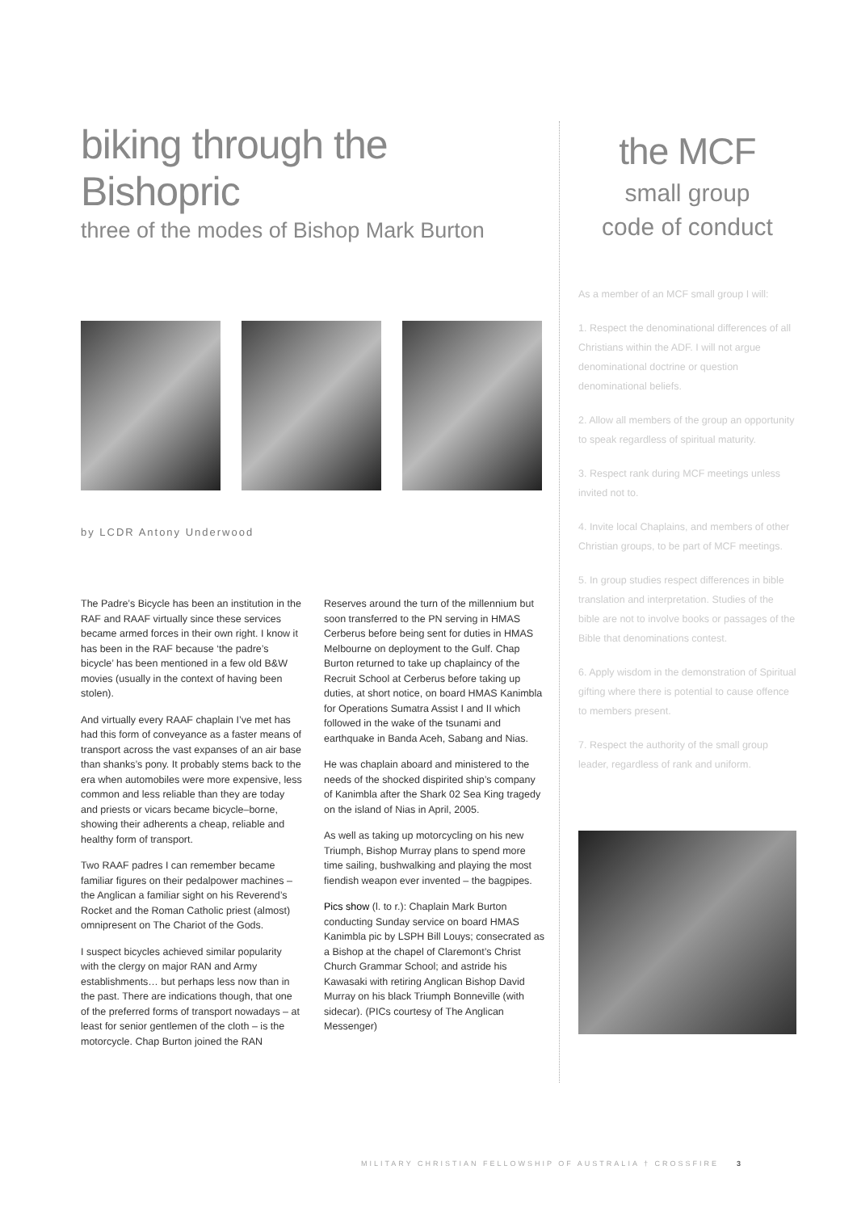biking through the Bishopric
three of the modes of Bishop Mark Burton
by LCDR Antony Underwood
The Padre’s Bicycle has been an institution in the RAF and RAAF virtually since these services became armed forces in their own right. I know it has been in the RAF because ‘the padre’s bicycle’ has been mentioned in a few old B&W movies (usually in the context of having been stolen).
And virtually every RAAF chaplain I’ve met has had this form of conveyance as a faster means of transport across the vast expanses of an air base than shanks’s pony. It probably stems back to the era when automobiles were more expensive, less common and less reliable than they are today and priests or vicars became bicycle–borne, showing their adherents a cheap, reliable and healthy form of transport.
Two RAAF padres I can remember became familiar figures on their pedalpower machines – the Anglican a familiar sight on his Reverend’s Rocket and the Roman Catholic priest (almost) omnipresent on The Chariot of the Gods.
I suspect bicycles achieved similar popularity with the clergy on major RAN and Army establishments… but perhaps less now than in the past. There are indications though, that one of the preferred forms of transport nowadays – at least for senior gentlemen of the cloth – is the motorcycle. Chap Burton joined the RAN Reserves around the turn of the millennium but soon transferred to the PN serving in HMAS Cerberus before being sent for duties in HMAS Melbourne on deployment to the Gulf. Chap Burton returned to take up chaplaincy of the Recruit School at Cerberus before taking up duties, at short notice, on board HMAS Kanimbla for Operations Sumatra Assist I and II which followed in the wake of the tsunami and earthquake in Banda Aceh, Sabang and Nias.
He was chaplain aboard and ministered to the needs of the shocked dispirited ship’s company of Kanimbla after the Shark 02 Sea King tragedy on the island of Nias in April, 2005.
As well as taking up motorcycling on his new Triumph, Bishop Murray plans to spend more time sailing, bushwalking and playing the most fiendish weapon ever invented – the bagpipes.
Pics show (l. to r.): Chaplain Mark Burton conducting Sunday service on board HMAS Kanimbla pic by LSPH Bill Louys; consecrated as a Bishop at the chapel of Claremont’s Christ Church Grammar School; and astride his Kawasaki with retiring Anglican Bishop David Murray on his black Triumph Bonneville (with sidecar). (PICs courtesy of The Anglican Messenger)
the MCF
small group
code of conduct
As a member of an MCF small group I will:
1. Respect the denominational differences of all Christians within the ADF. I will not argue denominational doctrine or question denominational beliefs.
2. Allow all members of the group an opportunity to speak regardless of spiritual maturity.
3. Respect rank during MCF meetings unless invited not to.
4. Invite local Chaplains, and members of other Christian groups, to be part of MCF meetings.
5. In group studies respect differences in bible translation and interpretation. Studies of the bible are not to involve books or passages of the Bible that denominations contest.
6. Apply wisdom in the demonstration of Spiritual gifting where there is potential to cause offence to members present.
7. Respect the authority of the small group leader, regardless of rank and uniform.
MILITARY CHRISTIAN FELLOWSHIP OF AUSTRALIA † CROSSFIRE 3